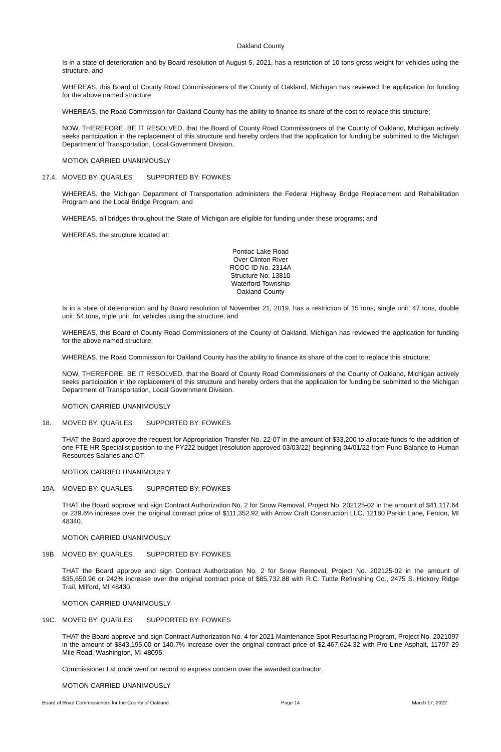Oakland County
Is in a state of deterioration and by Board resolution of August 5, 2021, has a restriction of 10 tons gross weight for vehicles using the structure, and
WHEREAS, this Board of County Road Commissioners of the County of Oakland, Michigan has reviewed the application for funding for the above named structure;
WHEREAS, the Road Commission for Oakland County has the ability to finance its share of the cost to replace this structure;
NOW, THEREFORE, BE IT RESOLVED, that the Board of County Road Commissioners of the County of Oakland, Michigan actively seeks participation in the replacement of this structure and hereby orders that the application for funding be submitted to the Michigan Department of Transportation, Local Government Division.
MOTION CARRIED UNANIMOUSLY
17.4. MOVED BY: QUARLES SUPPORTED BY: FOWKES
WHEREAS, the Michigan Department of Transportation administers the Federal Highway Bridge Replacement and Rehabilitation Program and the Local Bridge Program; and
WHEREAS, all bridges throughout the State of Michigan are eligible for funding under these programs; and
WHEREAS, the structure located at:
Pontiac Lake Road
Over Clinton River
RCOC ID No. 2314A
Structure No. 13810
Waterford Township
Oakland County
Is in a state of deterioration and by Board resolution of November 21, 2019, has a restriction of 15 tons, single unit; 47 tons, double unit; 54 tons, triple unit, for vehicles using the structure, and
WHEREAS, this Board of County Road Commissioners of the County of Oakland, Michigan has reviewed the application for funding for the above named structure;
WHEREAS, the Road Commission for Oakland County has the ability to finance its share of the cost to replace this structure;
NOW, THEREFORE, BE IT RESOLVED, that the Board of County Road Commissioners of the County of Oakland, Michigan actively seeks participation in the replacement of this structure and hereby orders that the application for funding be submitted to the Michigan Department of Transportation, Local Government Division.
MOTION CARRIED UNANIMOUSLY
18. MOVED BY: QUARLES SUPPORTED BY: FOWKES
THAT the Board approve the request for Appropriation Transfer No. 22-07 in the amount of $33,200 to allocate funds fo the addition of one FTE HR Specialist position to the FY222 budget (resolution approved 03/03/22) beginning 04/01/22 from Fund Balance to Human Resources Salaries and OT.
MOTION CARRIED UNANIMOUSLY
19A. MOVED BY: QUARLES SUPPORTED BY: FOWKES
THAT the Board approve and sign Contract Authorization No. 2 for Snow Removal, Project No. 202125-02 in the amount of $41,117.64 or 239.6% increase over the original contract price of $111,352.92 with Arrow Craft Construction LLC, 12180 Parkin Lane, Fenton, MI 48340.
MOTION CARRIED UNANIMOUSLY
19B. MOVED BY: QUARLES SUPPORTED BY: FOWKES
THAT the Board approve and sign Contract Authorization No. 2 for Snow Removal, Project No. 202125-02 in the amount of $35,650.96 or 242% increase over the original contract price of $85,732.88 with R.C. Tuttle Refinishing Co., 2475 S. Hickory Ridge Trail, Milford, MI 48430.
MOTION CARRIED UNANIMOUSLY
19C. MOVED BY: QUARLES SUPPORTED BY: FOWKES
THAT the Board approve and sign Contract Authorization No. 4 for 2021 Maintenance Spot Resurfacing Program, Project No. 2021097 in the amount of $843,195.00 or 140.7% increase over the original contract price of $2,467,624.32 with Pro-Line Asphalt, 11797 29 Mile Road, Washington, MI 48095.
Commissioner LaLonde went on record to express concern over the awarded contractor.
MOTION CARRIED UNANIMOUSLY
Board of Road Commissioners for the County of Oakland Page 14 March 17, 2022